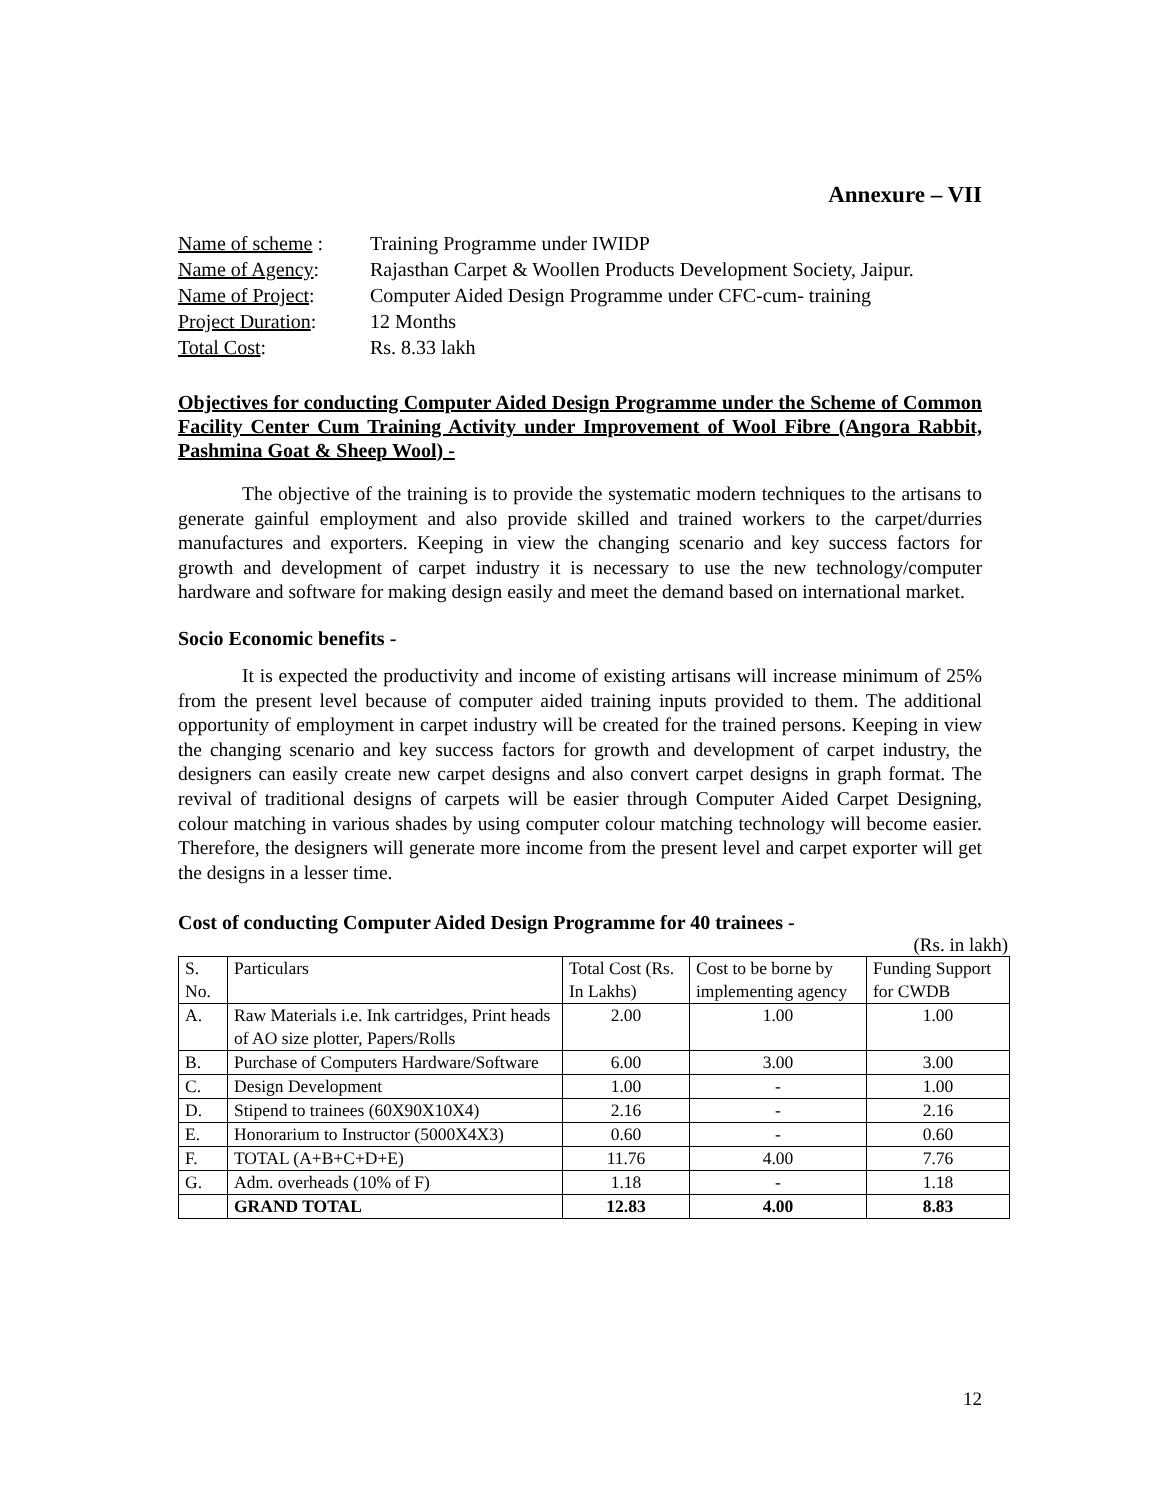Annexure – VII
| Name of scheme : | Training Programme under IWIDP |
| Name of Agency : | Rajasthan Carpet & Woollen Products Development Society, Jaipur. |
| Name of Project : | Computer Aided Design Programme under CFC-cum- training |
| Project Duration : | 12 Months |
| Total Cost : | Rs. 8.33 lakh |
Objectives for conducting Computer Aided Design Programme under the Scheme of Common Facility Center Cum Training Activity under Improvement of Wool Fibre (Angora Rabbit, Pashmina Goat & Sheep Wool) -
The objective of the training is to provide the systematic modern techniques to the artisans to generate gainful employment and also provide skilled and trained workers to the carpet/durries manufactures and exporters. Keeping in view the changing scenario and key success factors for growth and development of carpet industry it is necessary to use the new technology/computer hardware and software for making design easily and meet the demand based on international market.
Socio Economic benefits -
It is expected the productivity and income of existing artisans will increase minimum of 25% from the present level because of computer aided training inputs provided to them. The additional opportunity of employment in carpet industry will be created for the trained persons. Keeping in view the changing scenario and key success factors for growth and development of carpet industry, the designers can easily create new carpet designs and also convert carpet designs in graph format. The revival of traditional designs of carpets will be easier through Computer Aided Carpet Designing, colour matching in various shades by using computer colour matching technology will become easier. Therefore, the designers will generate more income from the present level and carpet exporter will get the designs in a lesser time.
Cost of conducting Computer Aided Design Programme for 40 trainees -
(Rs. in lakh)
| S. No. | Particulars | Total Cost (Rs. In Lakhs) | Cost to be borne by implementing agency | Funding Support for CWDB |
| --- | --- | --- | --- | --- |
| A. | Raw Materials i.e. Ink cartridges, Print heads of AO size plotter, Papers/Rolls | 2.00 | 1.00 | 1.00 |
| B. | Purchase of Computers Hardware/Software | 6.00 | 3.00 | 3.00 |
| C. | Design Development | 1.00 | - | 1.00 |
| D. | Stipend to trainees (60X90X10X4) | 2.16 | - | 2.16 |
| E. | Honorarium to Instructor (5000X4X3) | 0.60 | - | 0.60 |
| F. | TOTAL (A+B+C+D+E) | 11.76 | 4.00 | 7.76 |
| G. | Adm. overheads (10% of F) | 1.18 | - | 1.18 |
| | GRAND TOTAL | 12.83 | 4.00 | 8.83 |
12